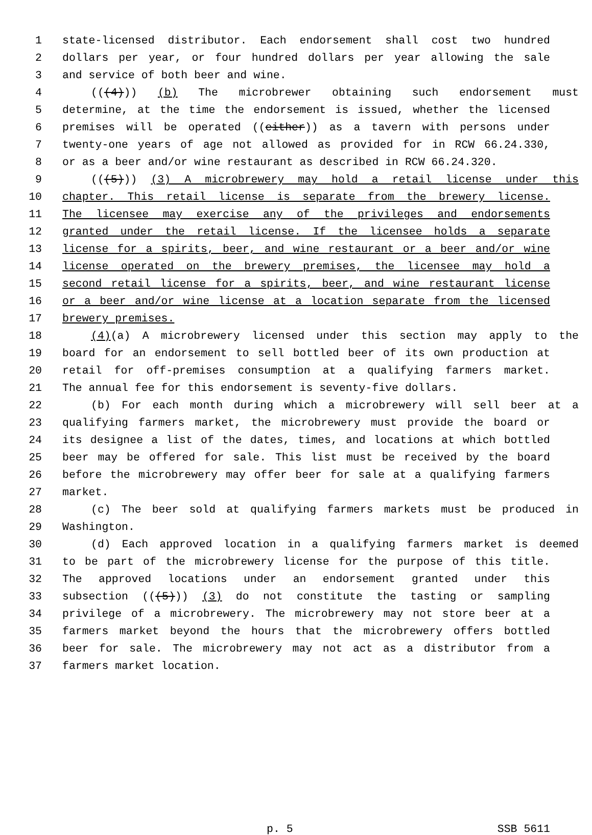1 state-licensed distributor. Each endorsement shall cost two hundred
2 dollars per year, or four hundred dollars per year allowing the sale
3 and service of both beer and wine.
4 (((4))) (b) The microbrewer obtaining such endorsement must
5 determine, at the time the endorsement is issued, whether the licensed
6 premises will be operated ((either)) as a tavern with persons under
7 twenty-one years of age not allowed as provided for in RCW 66.24.330,
8 or as a beer and/or wine restaurant as described in RCW 66.24.320.
9 (((5))) (3) A microbrewery may hold a retail license under this
10 chapter. This retail license is separate from the brewery license.
11 The licensee may exercise any of the privileges and endorsements
12 granted under the retail license. If the licensee holds a separate
13 license for a spirits, beer, and wine restaurant or a beer and/or wine
14 license operated on the brewery premises, the licensee may hold a
15 second retail license for a spirits, beer, and wine restaurant license
16 or a beer and/or wine license at a location separate from the licensed
17 brewery premises.
18 (4)(a) A microbrewery licensed under this section may apply to the
19 board for an endorsement to sell bottled beer of its own production at
20 retail for off-premises consumption at a qualifying farmers market.
21 The annual fee for this endorsement is seventy-five dollars.
22 (b) For each month during which a microbrewery will sell beer at a
23 qualifying farmers market, the microbrewery must provide the board or
24 its designee a list of the dates, times, and locations at which bottled
25 beer may be offered for sale. This list must be received by the board
26 before the microbrewery may offer beer for sale at a qualifying farmers
27 market.
28 (c) The beer sold at qualifying farmers markets must be produced in
29 Washington.
30 (d) Each approved location in a qualifying farmers market is deemed
31 to be part of the microbrewery license for the purpose of this title.
32 The approved locations under an endorsement granted under this
33 subsection (((5))) (3) do not constitute the tasting or sampling
34 privilege of a microbrewery. The microbrewery may not store beer at a
35 farmers market beyond the hours that the microbrewery offers bottled
36 beer for sale. The microbrewery may not act as a distributor from a
37 farmers market location.
p. 5 SSB 5611